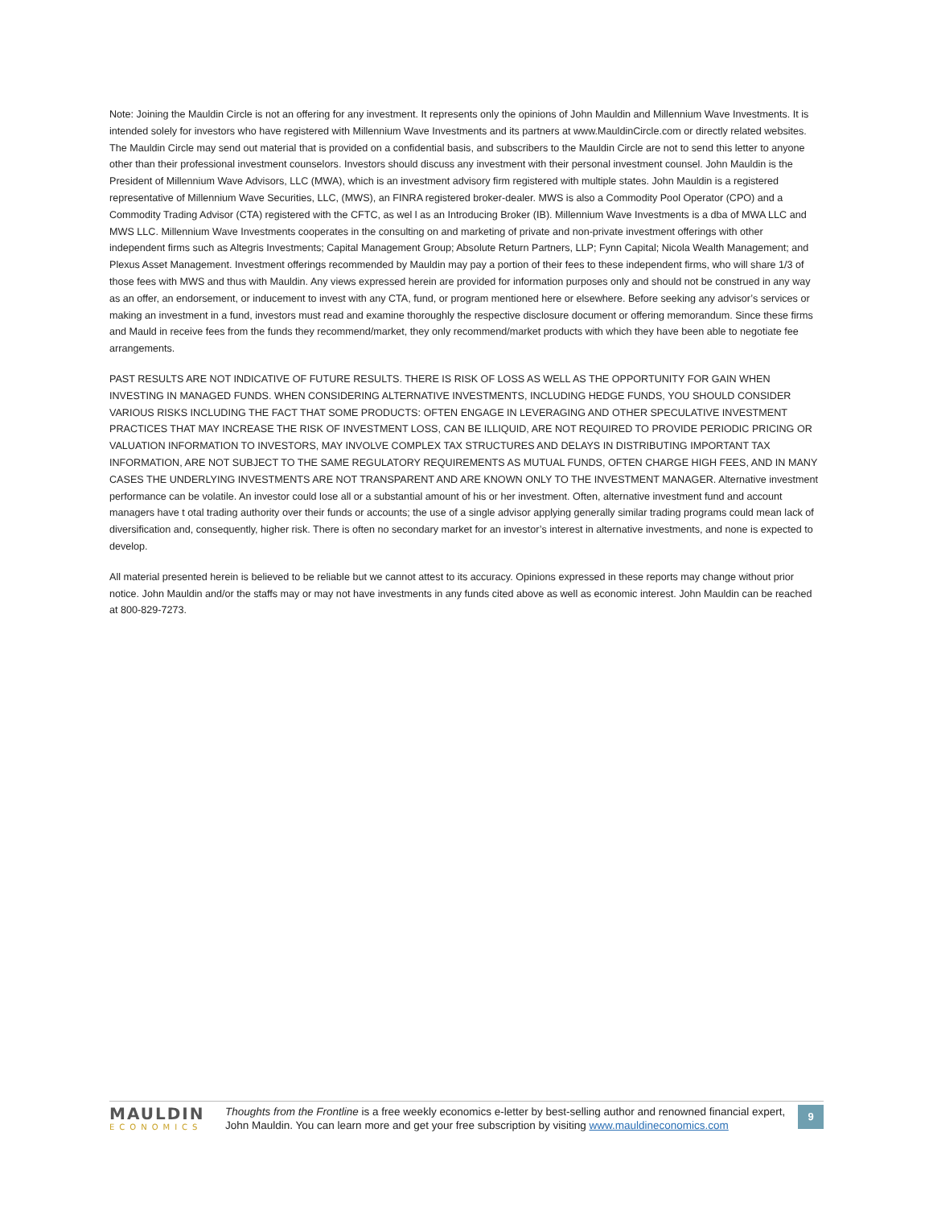Note: Joining the Mauldin Circle is not an offering for any investment. It represents only the opinions of John Mauldin and Millennium Wave Investments. It is intended solely for investors who have registered with Millennium Wave Investments and its partners at www.MauldinCircle.com or directly related websites. The Mauldin Circle may send out material that is provided on a confidential basis, and subscribers to the Mauldin Circle are not to send this letter to anyone other than their professional investment counselors. Investors should discuss any investment with their personal investment counsel. John Mauldin is the President of Millennium Wave Advisors, LLC (MWA), which is an investment advisory firm registered with multiple states. John Mauldin is a registered representative of Millennium Wave Securities, LLC, (MWS), an FINRA registered broker-dealer. MWS is also a Commodity Pool Operator (CPO) and a Commodity Trading Advisor (CTA) registered with the CFTC, as wel l as an Introducing Broker (IB). Millennium Wave Investments is a dba of MWA LLC and MWS LLC. Millennium Wave Investments cooperates in the consulting on and marketing of private and non-private investment offerings with other independent firms such as Altegris Investments; Capital Management Group; Absolute Return Partners, LLP; Fynn Capital; Nicola Wealth Management; and Plexus Asset Management. Investment offerings recommended by Mauldin may pay a portion of their fees to these independent firms, who will share 1/3 of those fees with MWS and thus with Mauldin. Any views expressed herein are provided for information purposes only and should not be construed in any way as an offer, an endorsement, or inducement to invest with any CTA, fund, or program mentioned here or elsewhere. Before seeking any advisor’s services or making an investment in a fund, investors must read and examine thoroughly the respective disclosure document or offering memorandum. Since these firms and Mauld in receive fees from the funds they recommend/market, they only recommend/market products with which they have been able to negotiate fee arrangements.
PAST RESULTS ARE NOT INDICATIVE OF FUTURE RESULTS. THERE IS RISK OF LOSS AS WELL AS THE OPPORTUNITY FOR GAIN WHEN INVESTING IN MANAGED FUNDS. WHEN CONSIDERING ALTERNATIVE INVESTMENTS, INCLUDING HEDGE FUNDS, YOU SHOULD CONSIDER VARIOUS RISKS INCLUDING THE FACT THAT SOME PRODUCTS: OFTEN ENGAGE IN LEVERAGING AND OTHER SPECULATIVE INVESTMENT PRACTICES THAT MAY INCREASE THE RISK OF INVESTMENT LOSS, CAN BE ILLIQUID, ARE NOT REQUIRED TO PROVIDE PERIODIC PRICING OR VALUATION INFORMATION TO INVESTORS, MAY INVOLVE COMPLEX TAX STRUCTURES AND DELAYS IN DISTRIBUTING IMPORTANT TAX INFORMATION, ARE NOT SUBJECT TO THE SAME REGULATORY REQUIREMENTS AS MUTUAL FUNDS, OFTEN CHARGE HIGH FEES, AND IN MANY CASES THE UNDERLYING INVESTMENTS ARE NOT TRANSPARENT AND ARE KNOWN ONLY TO THE INVESTMENT MANAGER. Alternative investment performance can be volatile. An investor could lose all or a substantial amount of his or her investment. Often, alternative investment fund and account managers have t otal trading authority over their funds or accounts; the use of a single advisor applying generally similar trading programs could mean lack of diversification and, consequently, higher risk. There is often no secondary market for an investor’s interest in alternative investments, and none is expected to develop.
All material presented herein is believed to be reliable but we cannot attest to its accuracy. Opinions expressed in these reports may change without prior notice. John Mauldin and/or the staffs may or may not have investments in any funds cited above as well as economic interest. John Mauldin can be reached at 800-829-7273.
MAULDIN
ECONOMICS
Thoughts from the Frontline is a free weekly economics e-letter by best-selling author and renowned financial expert, John Mauldin. You can learn more and get your free subscription by visiting www.mauldineconomics.com
9